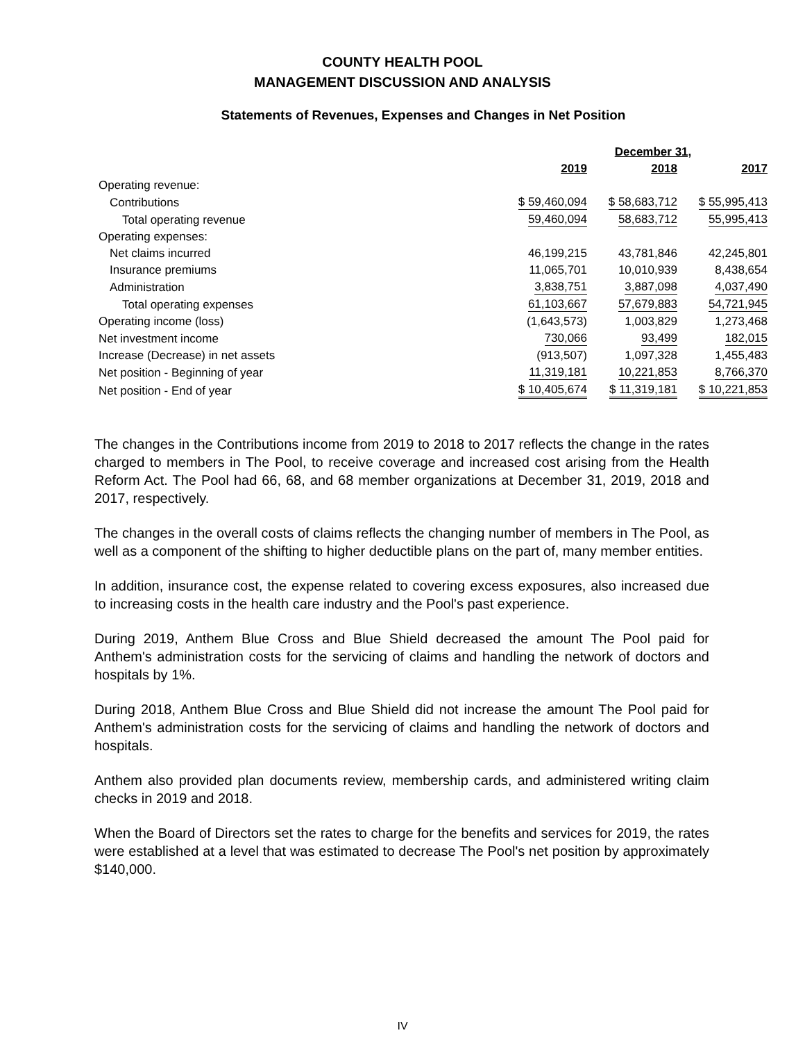COUNTY HEALTH POOL
MANAGEMENT DISCUSSION AND ANALYSIS
Statements of Revenues, Expenses and Changes in Net Position
| | December 31, | | |
| --- | --- | --- | --- |
| | 2019 | 2018 | 2017 |
| Operating revenue: | | | |
| Contributions | $ 59,460,094 | $ 58,683,712 | $ 55,995,413 |
| Total operating revenue | 59,460,094 | 58,683,712 | 55,995,413 |
| Operating expenses: | | | |
| Net claims incurred | 46,199,215 | 43,781,846 | 42,245,801 |
| Insurance premiums | 11,065,701 | 10,010,939 | 8,438,654 |
| Administration | 3,838,751 | 3,887,098 | 4,037,490 |
| Total operating expenses | 61,103,667 | 57,679,883 | 54,721,945 |
| Operating income (loss) | (1,643,573) | 1,003,829 | 1,273,468 |
| Net investment income | 730,066 | 93,499 | 182,015 |
| Increase (Decrease) in net assets | (913,507) | 1,097,328 | 1,455,483 |
| Net position - Beginning of year | 11,319,181 | 10,221,853 | 8,766,370 |
| Net position - End of year | $ 10,405,674 | $ 11,319,181 | $ 10,221,853 |
The changes in the Contributions income from 2019 to 2018 to 2017 reflects the change in the rates charged to members in The Pool, to receive coverage and increased cost arising from the Health Reform Act. The Pool had 66, 68, and 68 member organizations at December 31, 2019, 2018 and 2017, respectively.
The changes in the overall costs of claims reflects the changing number of members in The Pool, as well as a component of the shifting to higher deductible plans on the part of, many member entities.
In addition, insurance cost, the expense related to covering excess exposures, also increased due to increasing costs in the health care industry and the Pool's past experience.
During 2019, Anthem Blue Cross and Blue Shield decreased the amount The Pool paid for Anthem's administration costs for the servicing of claims and handling the network of doctors and hospitals by 1%.
During 2018, Anthem Blue Cross and Blue Shield did not increase the amount The Pool paid for Anthem's administration costs for the servicing of claims and handling the network of doctors and hospitals.
Anthem also provided plan documents review, membership cards, and administered writing claim checks in 2019 and 2018.
When the Board of Directors set the rates to charge for the benefits and services for 2019, the rates were established at a level that was estimated to decrease The Pool's net position by approximately $140,000.
IV